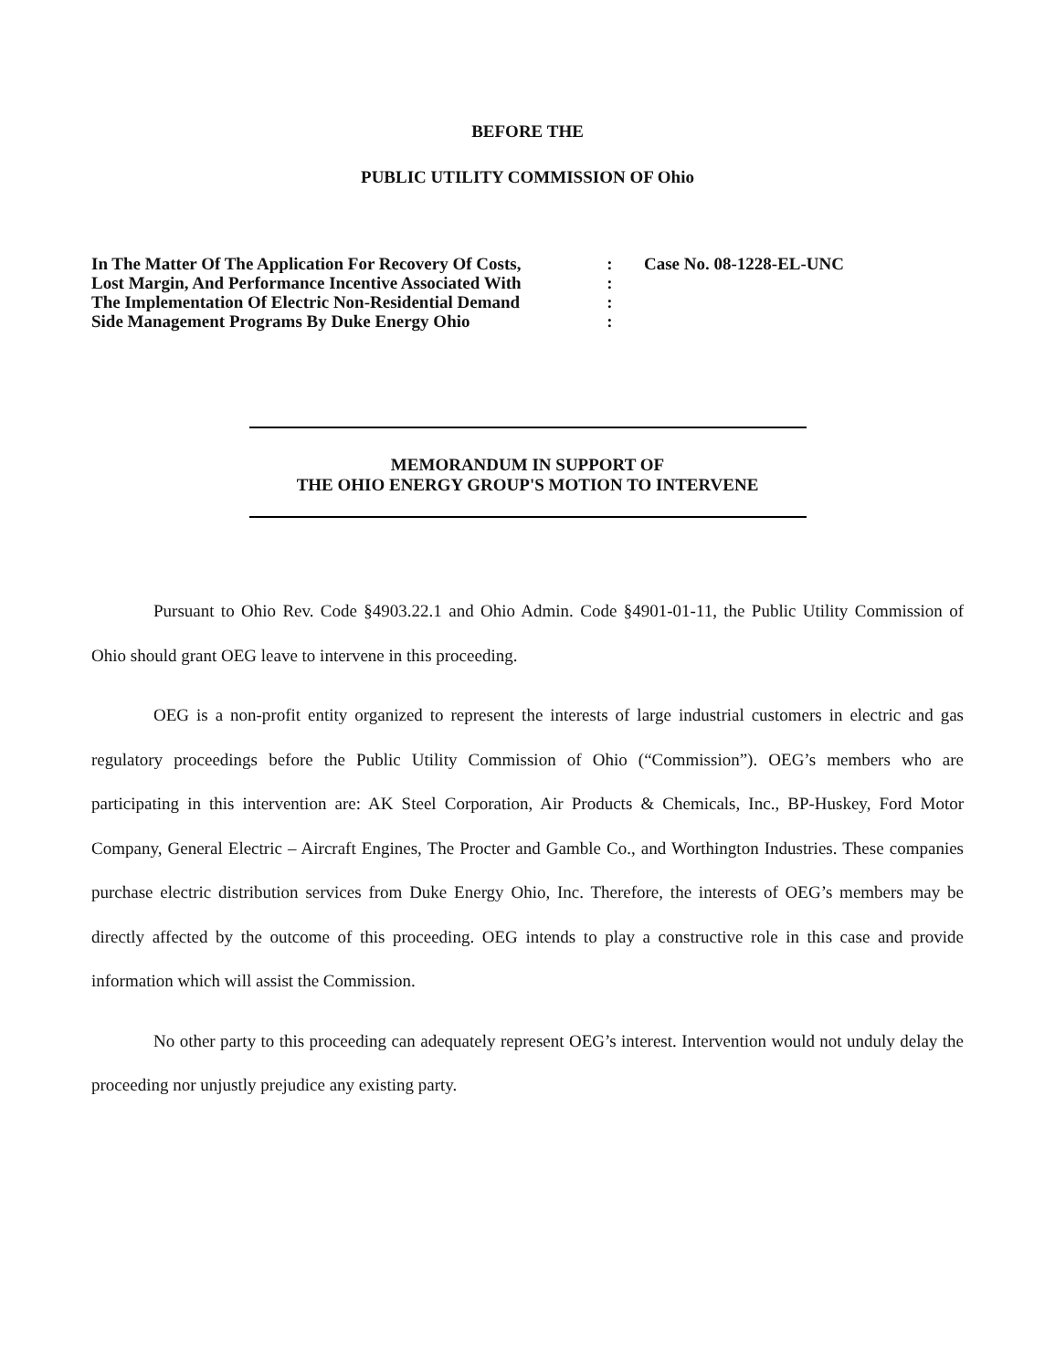BEFORE THE
PUBLIC UTILITY COMMISSION OF Ohio
In The Matter Of The Application For Recovery Of Costs,
Lost Margin, And Performance Incentive Associated With
The Implementation Of Electric Non-Residential Demand
Side Management Programs By Duke Energy Ohio
:
:
:
:
Case No. 08-1228-EL-UNC
MEMORANDUM IN SUPPORT OF
THE OHIO ENERGY GROUP'S MOTION TO INTERVENE
Pursuant to Ohio Rev. Code §4903.22.1 and Ohio Admin. Code §4901-01-11, the Public Utility Commission of Ohio should grant OEG leave to intervene in this proceeding.
OEG is a non-profit entity organized to represent the interests of large industrial customers in electric and gas regulatory proceedings before the Public Utility Commission of Ohio (“Commission”). OEG’s members who are participating in this intervention are: AK Steel Corporation, Air Products & Chemicals, Inc., BP-Huskey, Ford Motor Company, General Electric – Aircraft Engines, The Procter and Gamble Co., and Worthington Industries. These companies purchase electric distribution services from Duke Energy Ohio, Inc. Therefore, the interests of OEG’s members may be directly affected by the outcome of this proceeding. OEG intends to play a constructive role in this case and provide information which will assist the Commission.
No other party to this proceeding can adequately represent OEG’s interest. Intervention would not unduly delay the proceeding nor unjustly prejudice any existing party.